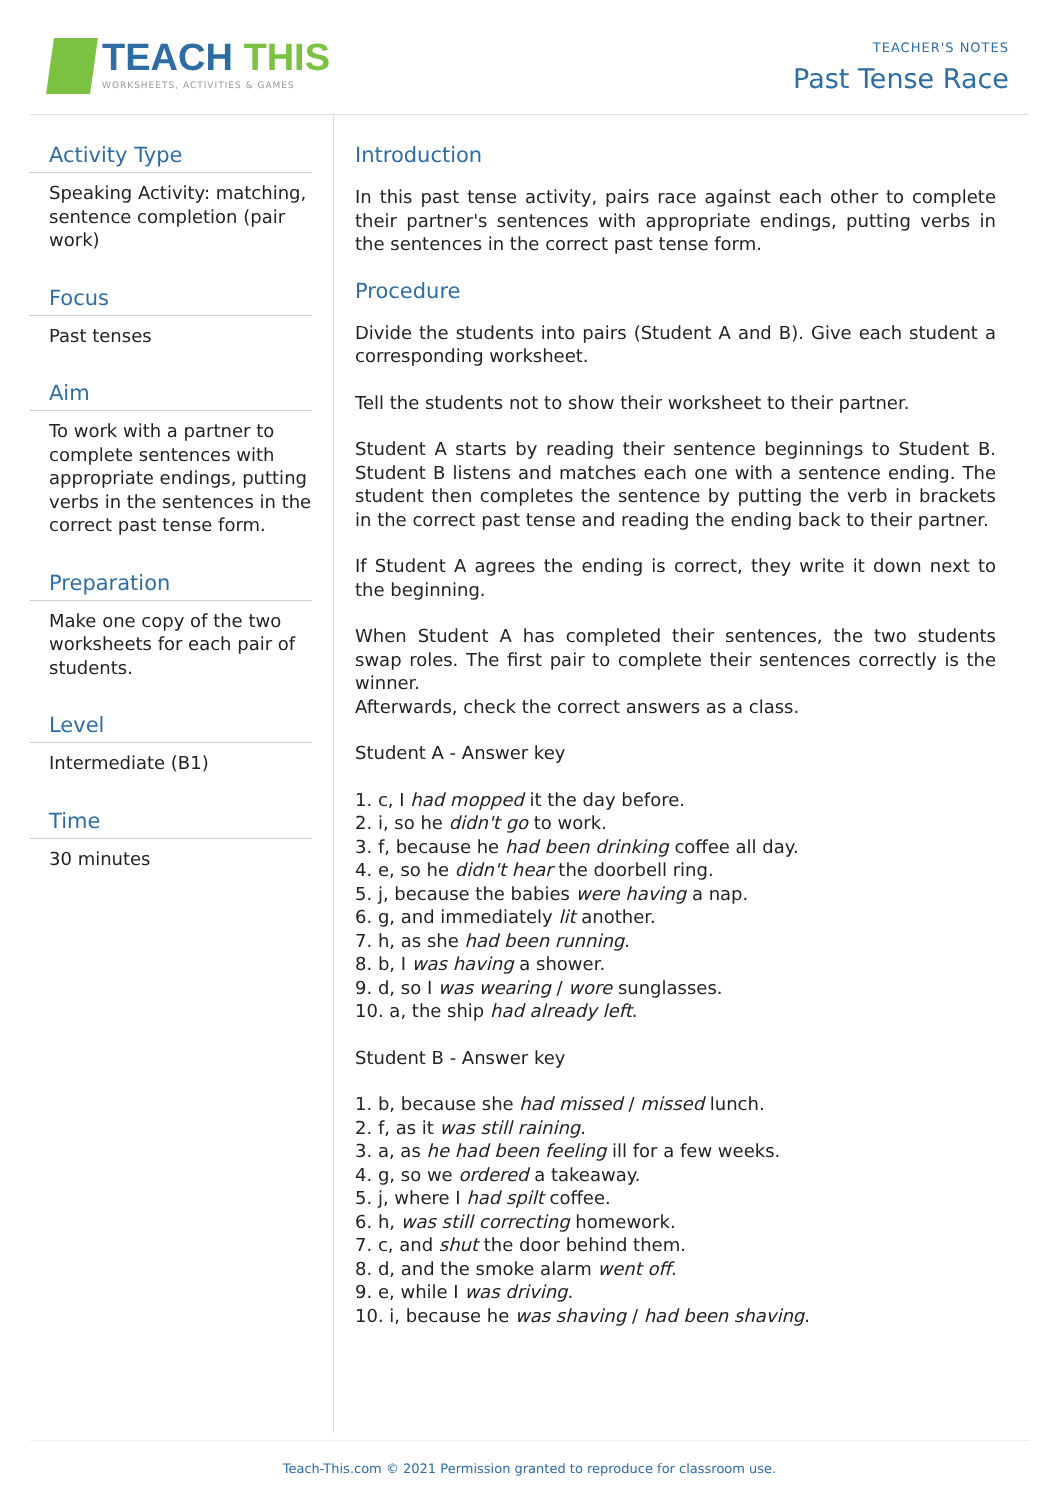TEACH THIS
WORKSHEETS, ACTIVITIES & GAMES
TEACHER'S NOTES
Past Tense Race
Activity Type
Speaking Activity: matching, sentence completion (pair work)
Focus
Past tenses
Aim
To work with a partner to complete sentences with appropriate endings, putting verbs in the sentences in the correct past tense form.
Preparation
Make one copy of the two worksheets for each pair of students.
Level
Intermediate (B1)
Time
30 minutes
Introduction
In this past tense activity, pairs race against each other to complete their partner's sentences with appropriate endings, putting verbs in the sentences in the correct past tense form.
Procedure
Divide the students into pairs (Student A and B). Give each student a corresponding worksheet.
Tell the students not to show their worksheet to their partner.
Student A starts by reading their sentence beginnings to Student B. Student B listens and matches each one with a sentence ending. The student then completes the sentence by putting the verb in brackets in the correct past tense and reading the ending back to their partner.
If Student A agrees the ending is correct, they write it down next to the beginning.
When Student A has completed their sentences, the two students swap roles. The first pair to complete their sentences correctly is the winner.
Afterwards, check the correct answers as a class.
Student A - Answer key
1. c, I had mopped it the day before.
2. i, so he didn't go to work.
3. f, because he had been drinking coffee all day.
4. e, so he didn't hear the doorbell ring.
5. j, because the babies were having a nap.
6. g, and immediately lit another.
7. h, as she had been running.
8. b, I was having a shower.
9. d, so I was wearing / wore sunglasses.
10. a, the ship had already left.
Student B - Answer key
1. b, because she had missed / missed lunch.
2. f, as it was still raining.
3. a, as he had been feeling ill for a few weeks.
4. g, so we ordered a takeaway.
5. j, where I had spilt coffee.
6. h, was still correcting homework.
7. c, and shut the door behind them.
8. d, and the smoke alarm went off.
9. e, while I was driving.
10. i, because he was shaving / had been shaving.
Teach-This.com © 2021 Permission granted to reproduce for classroom use.